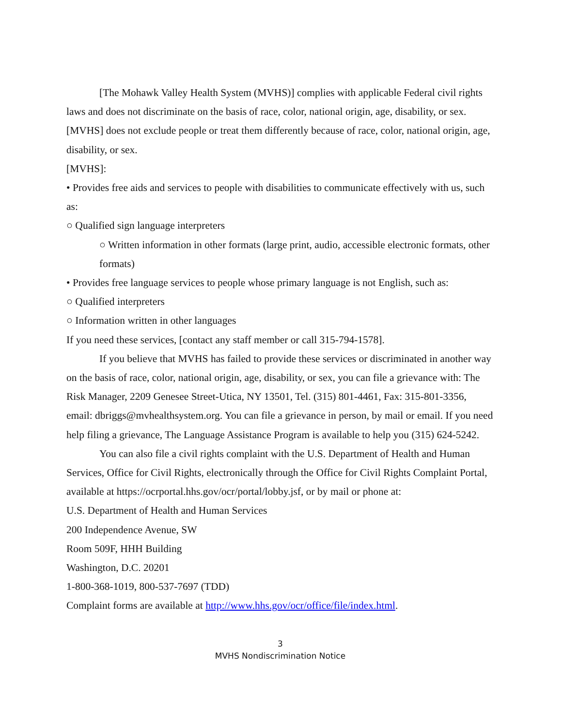[The Mohawk Valley Health System (MVHS)] complies with applicable Federal civil rights laws and does not discriminate on the basis of race, color, national origin, age, disability, or sex. [MVHS] does not exclude people or treat them differently because of race, color, national origin, age, disability, or sex.
[MVHS]:
• Provides free aids and services to people with disabilities to communicate effectively with us, such as:
○ Qualified sign language interpreters
○ Written information in other formats (large print, audio, accessible electronic formats, other formats)
• Provides free language services to people whose primary language is not English, such as:
○ Qualified interpreters
○ Information written in other languages
If you need these services, [contact any staff member or call 315-794-1578].
If you believe that MVHS has failed to provide these services or discriminated in another way on the basis of race, color, national origin, age, disability, or sex, you can file a grievance with: The Risk Manager, 2209 Genesee Street-Utica, NY 13501, Tel. (315) 801-4461, Fax: 315-801-3356, email: dbriggs@mvhealthsystem.org. You can file a grievance in person, by mail or email. If you need help filing a grievance, The Language Assistance Program is available to help you (315) 624-5242.
You can also file a civil rights complaint with the U.S. Department of Health and Human Services, Office for Civil Rights, electronically through the Office for Civil Rights Complaint Portal, available at https://ocrportal.hhs.gov/ocr/portal/lobby.jsf, or by mail or phone at:
U.S. Department of Health and Human Services
200 Independence Avenue, SW
Room 509F, HHH Building
Washington, D.C. 20201
1-800-368-1019, 800-537-7697 (TDD)
Complaint forms are available at http://www.hhs.gov/ocr/office/file/index.html.
3
MVHS Nondiscrimination Notice